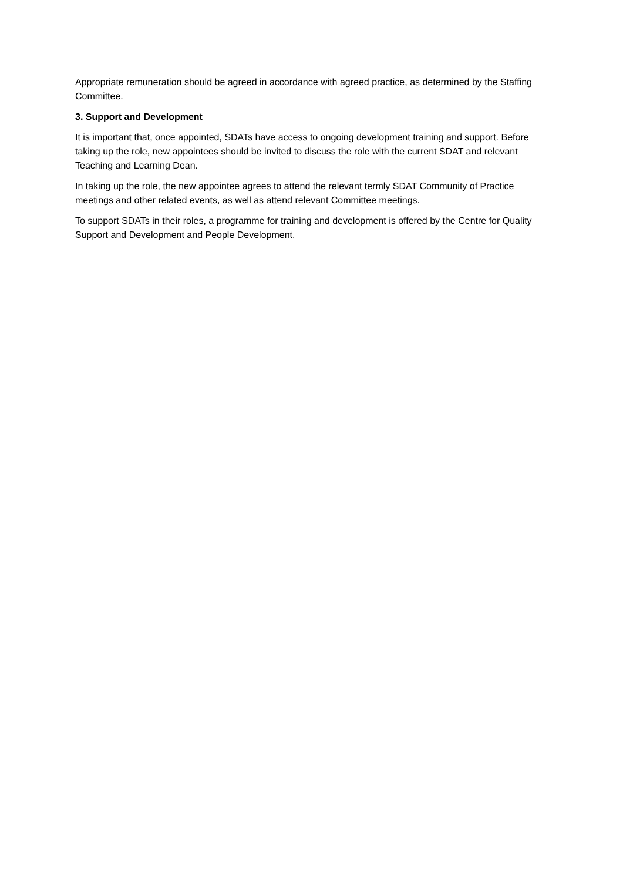Appropriate remuneration should be agreed in accordance with agreed practice, as determined by the Staffing Committee.
3. Support and Development
It is important that, once appointed, SDATs have access to ongoing development training and support. Before taking up the role, new appointees should be invited to discuss the role with the current SDAT and relevant Teaching and Learning Dean.
In taking up the role, the new appointee agrees to attend the relevant termly SDAT Community of Practice meetings and other related events, as well as attend relevant Committee meetings.
To support SDATs in their roles, a programme for training and development is offered by the Centre for Quality Support and Development and People Development.